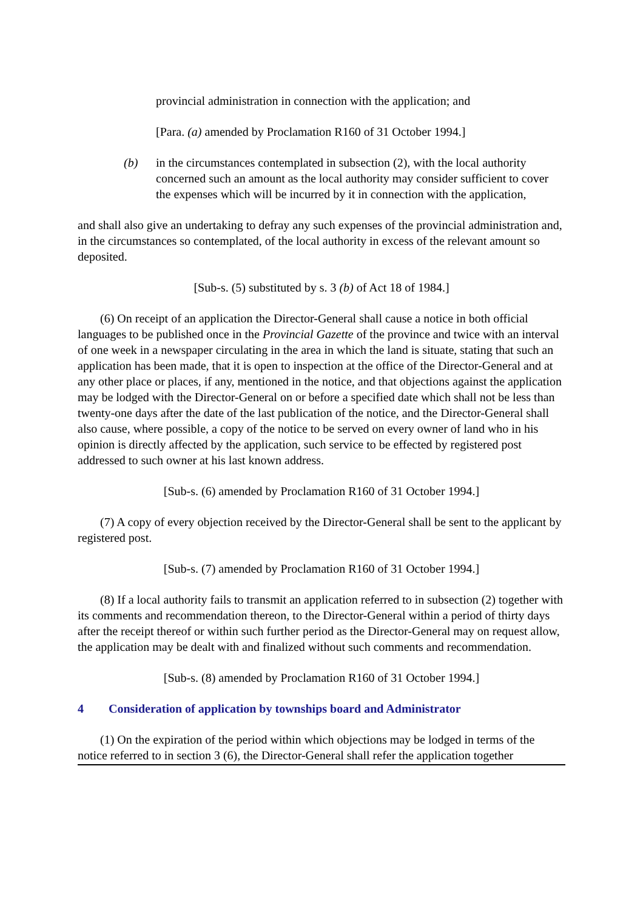provincial administration in connection with the application; and
[Para. (a) amended by Proclamation R160 of 31 October 1994.]
(b) in the circumstances contemplated in subsection (2), with the local authority concerned such an amount as the local authority may consider sufficient to cover the expenses which will be incurred by it in connection with the application,
and shall also give an undertaking to defray any such expenses of the provincial administration and, in the circumstances so contemplated, of the local authority in excess of the relevant amount so deposited.
[Sub-s. (5) substituted by s. 3 (b) of Act 18 of 1984.]
(6) On receipt of an application the Director-General shall cause a notice in both official languages to be published once in the Provincial Gazette of the province and twice with an interval of one week in a newspaper circulating in the area in which the land is situate, stating that such an application has been made, that it is open to inspection at the office of the Director-General and at any other place or places, if any, mentioned in the notice, and that objections against the application may be lodged with the Director-General on or before a specified date which shall not be less than twenty-one days after the date of the last publication of the notice, and the Director-General shall also cause, where possible, a copy of the notice to be served on every owner of land who in his opinion is directly affected by the application, such service to be effected by registered post addressed to such owner at his last known address.
[Sub-s. (6) amended by Proclamation R160 of 31 October 1994.]
(7) A copy of every objection received by the Director-General shall be sent to the applicant by registered post.
[Sub-s. (7) amended by Proclamation R160 of 31 October 1994.]
(8) If a local authority fails to transmit an application referred to in subsection (2) together with its comments and recommendation thereon, to the Director-General within a period of thirty days after the receipt thereof or within such further period as the Director-General may on request allow, the application may be dealt with and finalized without such comments and recommendation.
[Sub-s. (8) amended by Proclamation R160 of 31 October 1994.]
4 Consideration of application by townships board and Administrator
(1) On the expiration of the period within which objections may be lodged in terms of the notice referred to in section 3 (6), the Director-General shall refer the application together